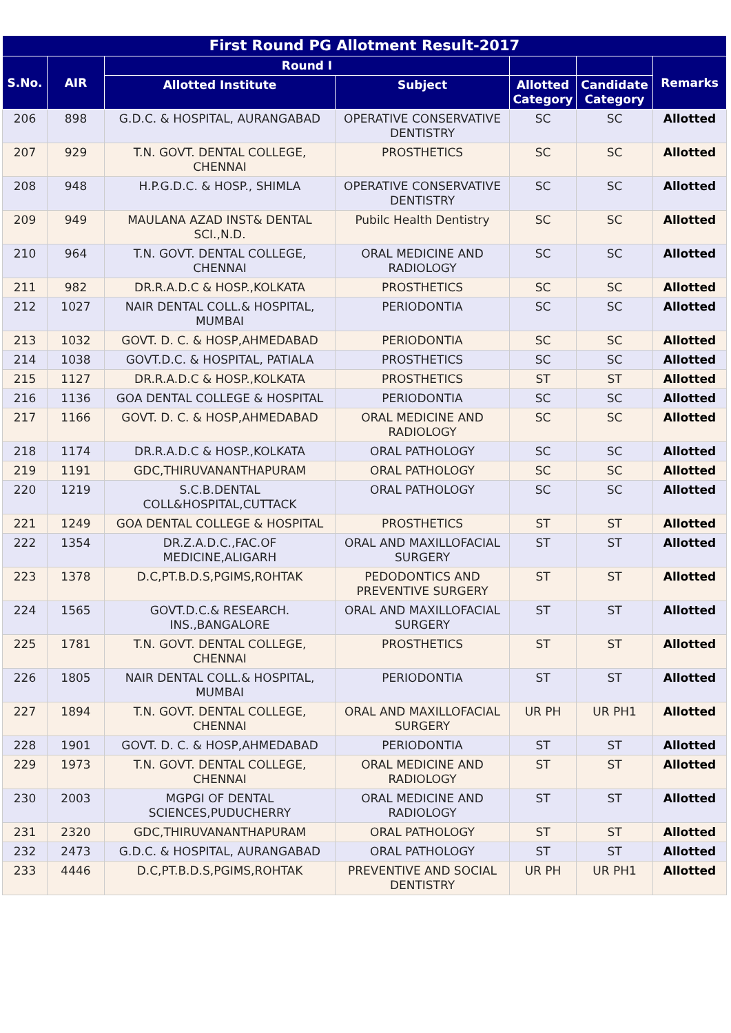| First Round PG Allotment Result-2017 | | | | | | |
| --- | --- | --- | --- | --- | --- | --- |
| S.No. | AIR | Round I | | | | Remarks |
| | | Allotted Institute | Subject | Allotted Category | Candidate Category | |
| 206 | 898 | G.D.C. & HOSPITAL, AURANGABAD | OPERATIVE CONSERVATIVE DENTISTRY | SC | SC | Allotted |
| 207 | 929 | T.N. GOVT. DENTAL COLLEGE, CHENNAI | PROSTHETICS | SC | SC | Allotted |
| 208 | 948 | H.P.G.D.C. & HOSP., SHIMLA | OPERATIVE CONSERVATIVE DENTISTRY | SC | SC | Allotted |
| 209 | 949 | MAULANA AZAD INST& DENTAL SCI.,N.D. | Pubilc Health Dentistry | SC | SC | Allotted |
| 210 | 964 | T.N. GOVT. DENTAL COLLEGE, CHENNAI | ORAL MEDICINE AND RADIOLOGY | SC | SC | Allotted |
| 211 | 982 | DR.R.A.D.C & HOSP.,KOLKATA | PROSTHETICS | SC | SC | Allotted |
| 212 | 1027 | NAIR DENTAL COLL.& HOSPITAL, MUMBAI | PERIODONTIA | SC | SC | Allotted |
| 213 | 1032 | GOVT. D. C. & HOSP,AHMEDABAD | PERIODONTIA | SC | SC | Allotted |
| 214 | 1038 | GOVT.D.C. & HOSPITAL, PATIALA | PROSTHETICS | SC | SC | Allotted |
| 215 | 1127 | DR.R.A.D.C & HOSP.,KOLKATA | PROSTHETICS | ST | ST | Allotted |
| 216 | 1136 | GOA DENTAL COLLEGE & HOSPITAL | PERIODONTIA | SC | SC | Allotted |
| 217 | 1166 | GOVT. D. C. & HOSP,AHMEDABAD | ORAL MEDICINE AND RADIOLOGY | SC | SC | Allotted |
| 218 | 1174 | DR.R.A.D.C & HOSP.,KOLKATA | ORAL PATHOLOGY | SC | SC | Allotted |
| 219 | 1191 | GDC,THIRUVANANTHAPURAM | ORAL PATHOLOGY | SC | SC | Allotted |
| 220 | 1219 | S.C.B.DENTAL COLL&HOSPITAL,CUTTACK | ORAL PATHOLOGY | SC | SC | Allotted |
| 221 | 1249 | GOA DENTAL COLLEGE & HOSPITAL | PROSTHETICS | ST | ST | Allotted |
| 222 | 1354 | DR.Z.A.D.C.,FAC.OF MEDICINE,ALIGARH | ORAL AND MAXILLOFACIAL SURGERY | ST | ST | Allotted |
| 223 | 1378 | D.C,PT.B.D.S,PGIMS,ROHTAK | PEDODONTICS AND PREVENTIVE SURGERY | ST | ST | Allotted |
| 224 | 1565 | GOVT.D.C.& RESEARCH. INS.,BANGALORE | ORAL AND MAXILLOFACIAL SURGERY | ST | ST | Allotted |
| 225 | 1781 | T.N. GOVT. DENTAL COLLEGE, CHENNAI | PROSTHETICS | ST | ST | Allotted |
| 226 | 1805 | NAIR DENTAL COLL.& HOSPITAL, MUMBAI | PERIODONTIA | ST | ST | Allotted |
| 227 | 1894 | T.N. GOVT. DENTAL COLLEGE, CHENNAI | ORAL AND MAXILLOFACIAL SURGERY | UR PH | UR PH1 | Allotted |
| 228 | 1901 | GOVT. D. C. & HOSP,AHMEDABAD | PERIODONTIA | ST | ST | Allotted |
| 229 | 1973 | T.N. GOVT. DENTAL COLLEGE, CHENNAI | ORAL MEDICINE AND RADIOLOGY | ST | ST | Allotted |
| 230 | 2003 | MGPGI OF DENTAL SCIENCES,PUDUCHERRY | ORAL MEDICINE AND RADIOLOGY | ST | ST | Allotted |
| 231 | 2320 | GDC,THIRUVANANTHAPURAM | ORAL PATHOLOGY | ST | ST | Allotted |
| 232 | 2473 | G.D.C. & HOSPITAL, AURANGABAD | ORAL PATHOLOGY | ST | ST | Allotted |
| 233 | 4446 | D.C,PT.B.D.S,PGIMS,ROHTAK | PREVENTIVE AND SOCIAL DENTISTRY | UR PH | UR PH1 | Allotted |